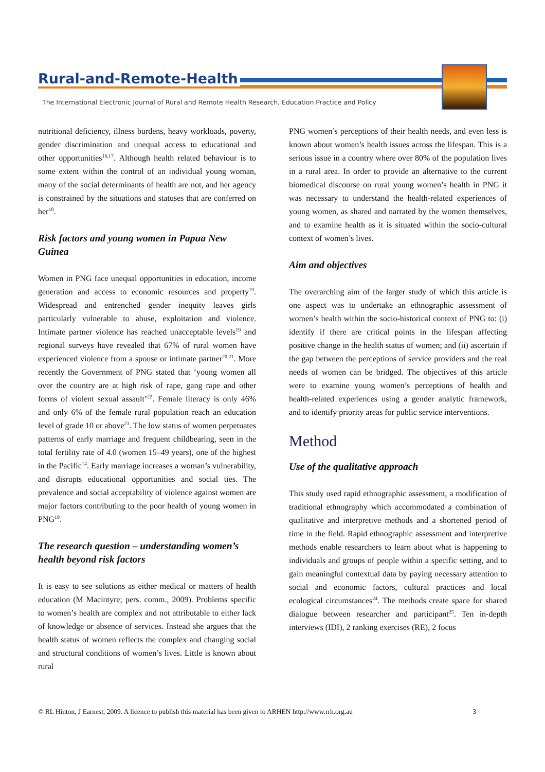Rural-and-Remote-Health
The International Electronic Journal of Rural and Remote Health Research, Education Practice and Policy
nutritional deficiency, illness burdens, heavy workloads, poverty, gender discrimination and unequal access to educational and other opportunities<sup>16,17</sup>. Although health related behaviour is to some extent within the control of an individual young woman, many of the social determinants of health are not, and her agency is constrained by the situations and statuses that are conferred on her<sup>18</sup>.
Risk factors and young women in Papua New Guinea
Women in PNG face unequal opportunities in education, income generation and access to economic resources and property<sup>19</sup>. Widespread and entrenched gender inequity leaves girls particularly vulnerable to abuse, exploitation and violence. Intimate partner violence has reached unacceptable levels<sup>19</sup> and regional surveys have revealed that 67% of rural women have experienced violence from a spouse or intimate partner<sup>20,21</sup>. More recently the Government of PNG stated that ‘young women all over the country are at high risk of rape, gang rape and other forms of violent sexual assault’<sup>22</sup>. Female literacy is only 46% and only 6% of the female rural population reach an education level of grade 10 or above<sup>23</sup>. The low status of women perpetuates patterns of early marriage and frequent childbearing, seen in the total fertility rate of 4.0 (women 15–49 years), one of the highest in the Pacific<sup>14</sup>. Early marriage increases a woman’s vulnerability, and disrupts educational opportunities and social ties. The prevalence and social acceptability of violence against women are major factors contributing to the poor health of young women in PNG<sup>19</sup>.
The research question – understanding women’s health beyond risk factors
It is easy to see solutions as either medical or matters of health education (M Macintyre; pers. comm., 2009). Problems specific to women’s health are complex and not attributable to either lack of knowledge or absence of services. Instead she argues that the health status of women reflects the complex and changing social and structural conditions of women’s lives. Little is known about rural
PNG women’s perceptions of their health needs, and even less is known about women’s health issues across the lifespan. This is a serious issue in a country where over 80% of the population lives in a rural area. In order to provide an alternative to the current biomedical discourse on rural young women’s health in PNG it was necessary to understand the health-related experiences of young women, as shared and narrated by the women themselves, and to examine health as it is situated within the socio-cultural context of women’s lives.
Aim and objectives
The overarching aim of the larger study of which this article is one aspect was to undertake an ethnographic assessment of women’s health within the socio-historical context of PNG to: (i) identify if there are critical points in the lifespan affecting positive change in the health status of women; and (ii) ascertain if the gap between the perceptions of service providers and the real needs of women can be bridged. The objectives of this article were to examine young women’s perceptions of health and health-related experiences using a gender analytic framework, and to identify priority areas for public service interventions.
Method
Use of the qualitative approach
This study used rapid ethnographic assessment, a modification of traditional ethnography which accommodated a combination of qualitative and interpretive methods and a shortened period of time in the field. Rapid ethnographic assessment and interpretive methods enable researchers to learn about what is happening to individuals and groups of people within a specific setting, and to gain meaningful contextual data by paying necessary attention to social and economic factors, cultural practices and local ecological circumstances<sup>24</sup>. The methods create space for shared dialogue between researcher and participant<sup>25</sup>. Ten in-depth interviews (IDI), 2 ranking exercises (RE), 2 focus
© RL Hinton, J Earnest, 2009. A licence to publish this material has been given to ARHEN http://www.rrh.org.au 3